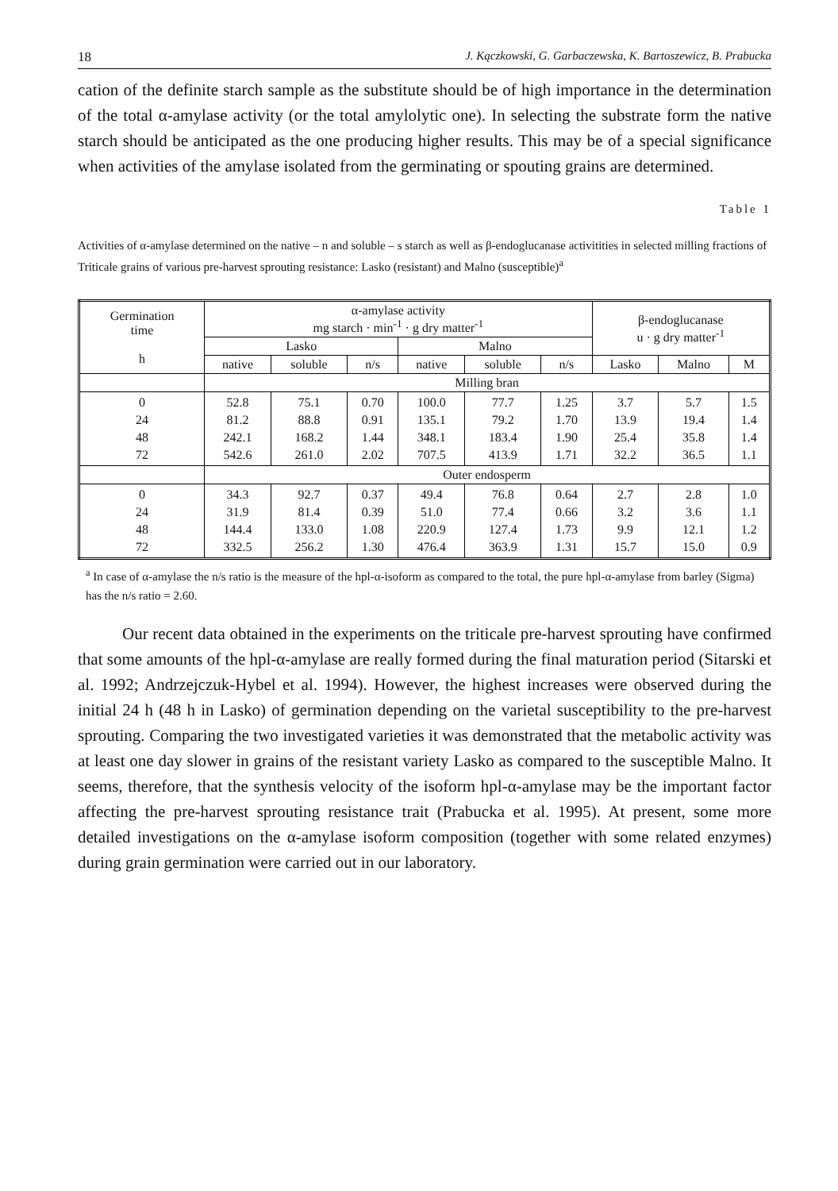18 J. Kączkowski, G. Garbaczewska, K. Bartoszewicz, B. Prabucka
cation of the definite starch sample as the substitute should be of high importance in the determination of the total α-amylase activity (or the total amylolytic one). In selecting the substrate form the native starch should be anticipated as the one producing higher results. This may be of a special significance when activities of the amylase isolated from the germinating or spouting grains are determined.
Table 1
Activities of α-amylase determined on the native – n and soluble – s starch as well as β-endoglucanase activitities in selected milling fractions of Triticale grains of various pre-harvest sprouting resistance: Lasko (resistant) and Malno (susceptible)<sup>a</sup>
| Germination time h | α-amylase activity mg starch · min<sup>-1</sup> · g dry matter<sup>-1</sup> | | | | | | β-endoglucanase u · g dry matter<sup>-1</sup> | | |
| --- | --- | --- | --- | --- | --- | --- | --- | --- | --- |
| | Lasko | | | Malno | | | | | |
| | native | soluble | n/s | native | soluble | n/s | Lasko | Malno | M |
| | Milling bran | | | | | | | | |
| 0 24 48 72 | 52.8 81.2 242.1 542.6 | 75.1 88.8 168.2 261.0 | 0.70 0.91 1.44 2.02 | 100.0 135.1 348.1 707.5 | 77.7 79.2 183.4 413.9 | 1.25 1.70 1.90 1.71 | 3.7 13.9 25.4 32.2 | 5.7 19.4 35.8 36.5 | 1.5 1.4 1.4 1.1 |
| | Outer endosperm | | | | | | | | |
| 0 24 48 72 | 34.3 31.9 144.4 332.5 | 92.7 81.4 133.0 256.2 | 0.37 0.39 1.08 1.30 | 49.4 51.0 220.9 476.4 | 76.8 77.4 127.4 363.9 | 0.64 0.66 1.73 1.31 | 2.7 3.2 9.9 15.7 | 2.8 3.6 12.1 15.0 | 1.0 1.1 1.2 0.9 |
<sup>a</sup> In case of α-amylase the n/s ratio is the measure of the hpl-α-isoform as compared to the total, the pure hpl-α-amylase from barley (Sigma) has the n/s ratio = 2.60.
Our recent data obtained in the experiments on the triticale pre-harvest sprouting have confirmed that some amounts of the hpl-α-amylase are really formed during the final maturation period (Sitarski et al. 1992; Andrzejczuk-Hybel et al. 1994). However, the highest increases were observed during the initial 24 h (48 h in Lasko) of germination depending on the varietal susceptibility to the pre-harvest sprouting. Comparing the two investigated varieties it was demonstrated that the metabolic activity was at least one day slower in grains of the resistant variety Lasko as compared to the susceptible Malno. It seems, therefore, that the synthesis velocity of the isoform hpl-α-amylase may be the important factor affecting the pre-harvest sprouting resistance trait (Prabucka et al. 1995). At present, some more detailed investigations on the α-amylase isoform composition (together with some related enzymes) during grain germination were carried out in our laboratory.